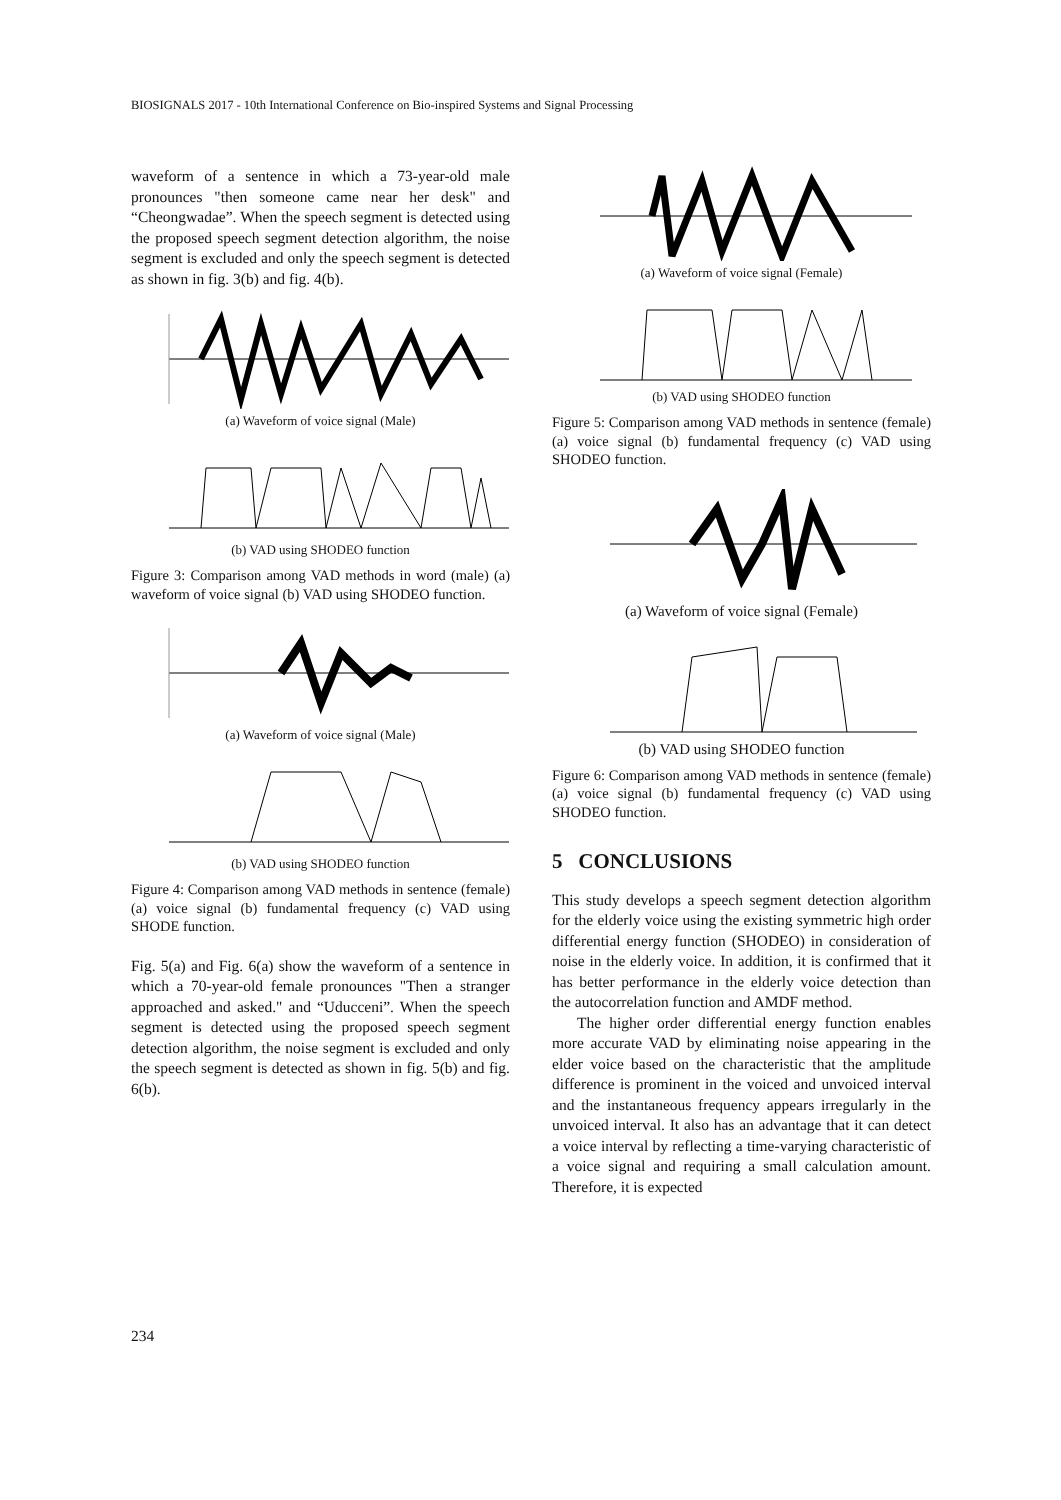BIOSIGNALS 2017 - 10th International Conference on Bio-inspired Systems and Signal Processing
waveform of a sentence in which a 73-year-old male pronounces "then someone came near her desk" and “Cheongwadae”. When the speech segment is detected using the proposed speech segment detection algorithm, the noise segment is excluded and only the speech segment is detected as shown in fig. 3(b) and fig. 4(b).
(a) Waveform of voice signal (Male)
(b) VAD using SHODEO function
Figure 3: Comparison among VAD methods in word (male) (a) waveform of voice signal (b) VAD using SHODEO function.
(a) Waveform of voice signal (Male)
(b) VAD using SHODEO function
Figure 4: Comparison among VAD methods in sentence (female) (a) voice signal (b) fundamental frequency (c) VAD using SHODE function.
Fig. 5(a) and Fig. 6(a) show the waveform of a sentence in which a 70-year-old female pronounces "Then a stranger approached and asked." and “Uducceni”. When the speech segment is detected using the proposed speech segment detection algorithm, the noise segment is excluded and only the speech segment is detected as shown in fig. 5(b) and fig. 6(b).
(a) Waveform of voice signal (Female)
(b) VAD using SHODEO function
Figure 5: Comparison among VAD methods in sentence (female) (a) voice signal (b) fundamental frequency (c) VAD using SHODEO function.
(a) Waveform of voice signal (Female)
(b) VAD using SHODEO function
Figure 6: Comparison among VAD methods in sentence (female) (a) voice signal (b) fundamental frequency (c) VAD using SHODEO function.
5 CONCLUSIONS
This study develops a speech segment detection algorithm for the elderly voice using the existing symmetric high order differential energy function (SHODEO) in consideration of noise in the elderly voice. In addition, it is confirmed that it has better performance in the elderly voice detection than the autocorrelation function and AMDF method.
The higher order differential energy function enables more accurate VAD by eliminating noise appearing in the elder voice based on the characteristic that the amplitude difference is prominent in the voiced and unvoiced interval and the instantaneous frequency appears irregularly in the unvoiced interval. It also has an advantage that it can detect a voice interval by reflecting a time-varying characteristic of a voice signal and requiring a small calculation amount. Therefore, it is expected
234